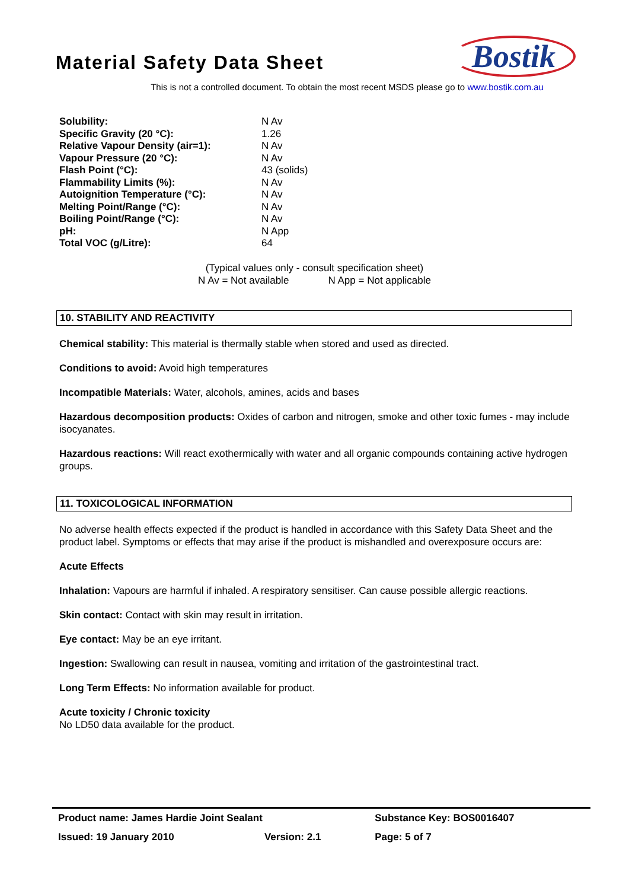Material Safety Data Sheet
Bostik
This is not a controlled document. To obtain the most recent MSDS please go to www.bostik.com.au
| Solubility: | N Av |
| Specific Gravity (20 °C): | 1.26 |
| Relative Vapour Density (air=1): | N Av |
| Vapour Pressure (20 °C): | N Av |
| Flash Point (°C): | 43 (solids) |
| Flammability Limits (%): | N Av |
| Autoignition Temperature (°C): | N Av |
| Melting Point/Range (°C): | N Av |
| Boiling Point/Range (°C): | N Av |
| pH: | N App |
| Total VOC (g/Litre): | 64 |
(Typical values only - consult specification sheet)
N Av = Not available N App = Not applicable
10. STABILITY AND REACTIVITY
Chemical stability: This material is thermally stable when stored and used as directed.
Conditions to avoid: Avoid high temperatures
Incompatible Materials: Water, alcohols, amines, acids and bases
Hazardous decomposition products: Oxides of carbon and nitrogen, smoke and other toxic fumes - may include isocyanates.
Hazardous reactions: Will react exothermically with water and all organic compounds containing active hydrogen groups.
11. TOXICOLOGICAL INFORMATION
No adverse health effects expected if the product is handled in accordance with this Safety Data Sheet and the product label. Symptoms or effects that may arise if the product is mishandled and overexposure occurs are:
Acute Effects
Inhalation: Vapours are harmful if inhaled. A respiratory sensitiser. Can cause possible allergic reactions.
Skin contact: Contact with skin may result in irritation.
Eye contact: May be an eye irritant.
Ingestion: Swallowing can result in nausea, vomiting and irritation of the gastrointestinal tract.
Long Term Effects: No information available for product.
Acute toxicity / Chronic toxicity
No LD50 data available for the product.
| Product name: James Hardie Joint Sealant | | Substance Key: BOS0016407 |
| Issued: 19 January 2010 | Version: 2.1 | Page: 5 of 7 |